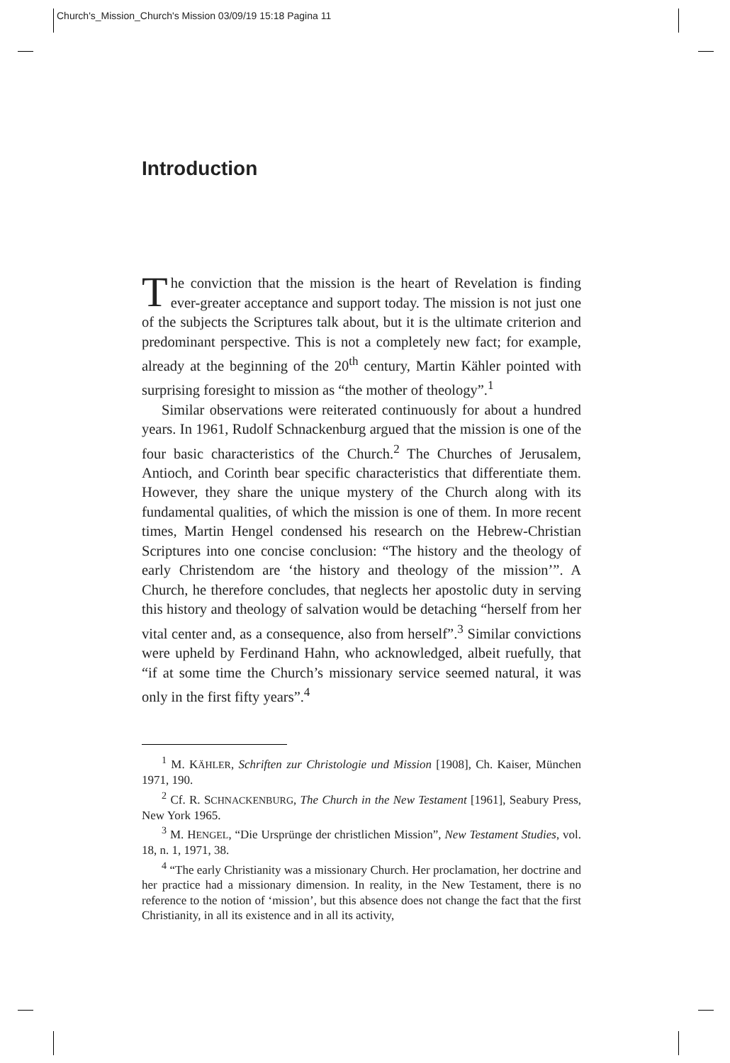Church's_Mission_Church's Mission 03/09/19 15:18 Pagina 11
Introduction
The conviction that the mission is the heart of Revelation is finding ever-greater acceptance and support today. The mission is not just one of the subjects the Scriptures talk about, but it is the ultimate criterion and predominant perspective. This is not a completely new fact; for example, already at the beginning of the 20<sup>th</sup> century, Martin Kähler pointed with surprising foresight to mission as “the mother of theology”.<sup>1</sup>
Similar observations were reiterated continuously for about a hundred years. In 1961, Rudolf Schnackenburg argued that the mission is one of the four basic characteristics of the Church.<sup>2</sup> The Churches of Jerusalem, Antioch, and Corinth bear specific characteristics that differentiate them. However, they share the unique mystery of the Church along with its fundamental qualities, of which the mission is one of them. In more recent times, Martin Hengel condensed his research on the Hebrew-Christian Scriptures into one concise conclusion: “The history and the theology of early Christendom are ‘the history and theology of the mission’”. A Church, he therefore concludes, that neglects her apostolic duty in serving this history and theology of salvation would be detaching “herself from her vital center and, as a consequence, also from herself”.<sup>3</sup> Similar convictions were upheld by Ferdinand Hahn, who acknowledged, albeit ruefully, that “if at some time the Church’s missionary service seemed natural, it was only in the first fifty years”.<sup>4</sup>
<sup>1</sup> M. KÄHLER, Schriften zur Christologie und Mission [1908], Ch. Kaiser, München 1971, 190.
<sup>2</sup> Cf. R. SCHNACKENBURG, The Church in the New Testament [1961], Seabury Press, New York 1965.
<sup>3</sup> M. HENGEL, “Die Ursprünge der christlichen Mission”, New Testament Studies, vol. 18, n. 1, 1971, 38.
<sup>4</sup> “The early Christianity was a missionary Church. Her proclamation, her doctrine and her practice had a missionary dimension. In reality, in the New Testament, there is no reference to the notion of ‘mission’, but this absence does not change the fact that the first Christianity, in all its existence and in all its activity,